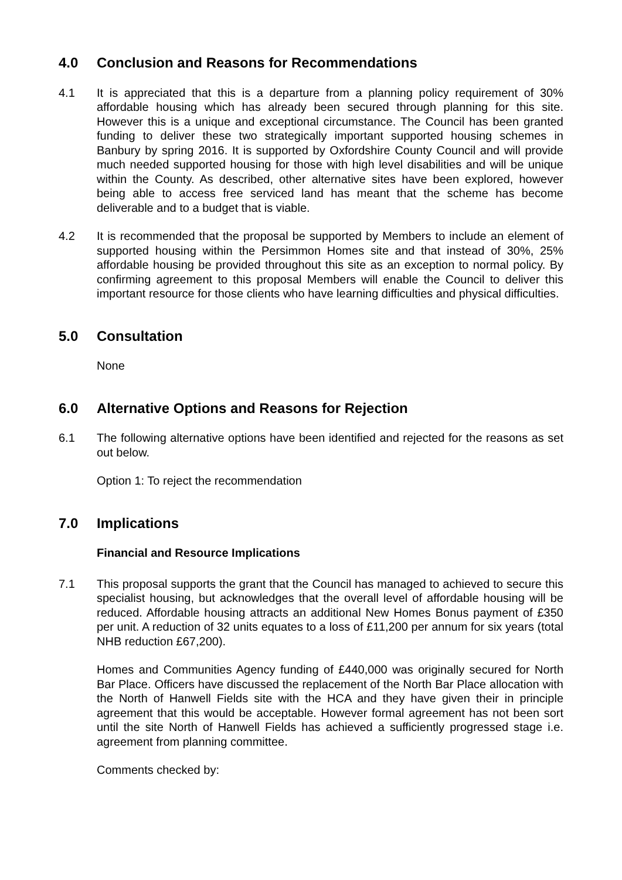4.0 Conclusion and Reasons for Recommendations
4.1 It is appreciated that this is a departure from a planning policy requirement of 30% affordable housing which has already been secured through planning for this site. However this is a unique and exceptional circumstance. The Council has been granted funding to deliver these two strategically important supported housing schemes in Banbury by spring 2016. It is supported by Oxfordshire County Council and will provide much needed supported housing for those with high level disabilities and will be unique within the County. As described, other alternative sites have been explored, however being able to access free serviced land has meant that the scheme has become deliverable and to a budget that is viable.
4.2 It is recommended that the proposal be supported by Members to include an element of supported housing within the Persimmon Homes site and that instead of 30%, 25% affordable housing be provided throughout this site as an exception to normal policy. By confirming agreement to this proposal Members will enable the Council to deliver this important resource for those clients who have learning difficulties and physical difficulties.
5.0 Consultation
None
6.0 Alternative Options and Reasons for Rejection
6.1 The following alternative options have been identified and rejected for the reasons as set out below.
Option 1: To reject the recommendation
7.0 Implications
Financial and Resource Implications
7.1 This proposal supports the grant that the Council has managed to achieved to secure this specialist housing, but acknowledges that the overall level of affordable housing will be reduced. Affordable housing attracts an additional New Homes Bonus payment of £350 per unit. A reduction of 32 units equates to a loss of £11,200 per annum for six years (total NHB reduction £67,200).
Homes and Communities Agency funding of £440,000 was originally secured for North Bar Place. Officers have discussed the replacement of the North Bar Place allocation with the North of Hanwell Fields site with the HCA and they have given their in principle agreement that this would be acceptable. However formal agreement has not been sort until the site North of Hanwell Fields has achieved a sufficiently progressed stage i.e. agreement from planning committee.
Comments checked by: